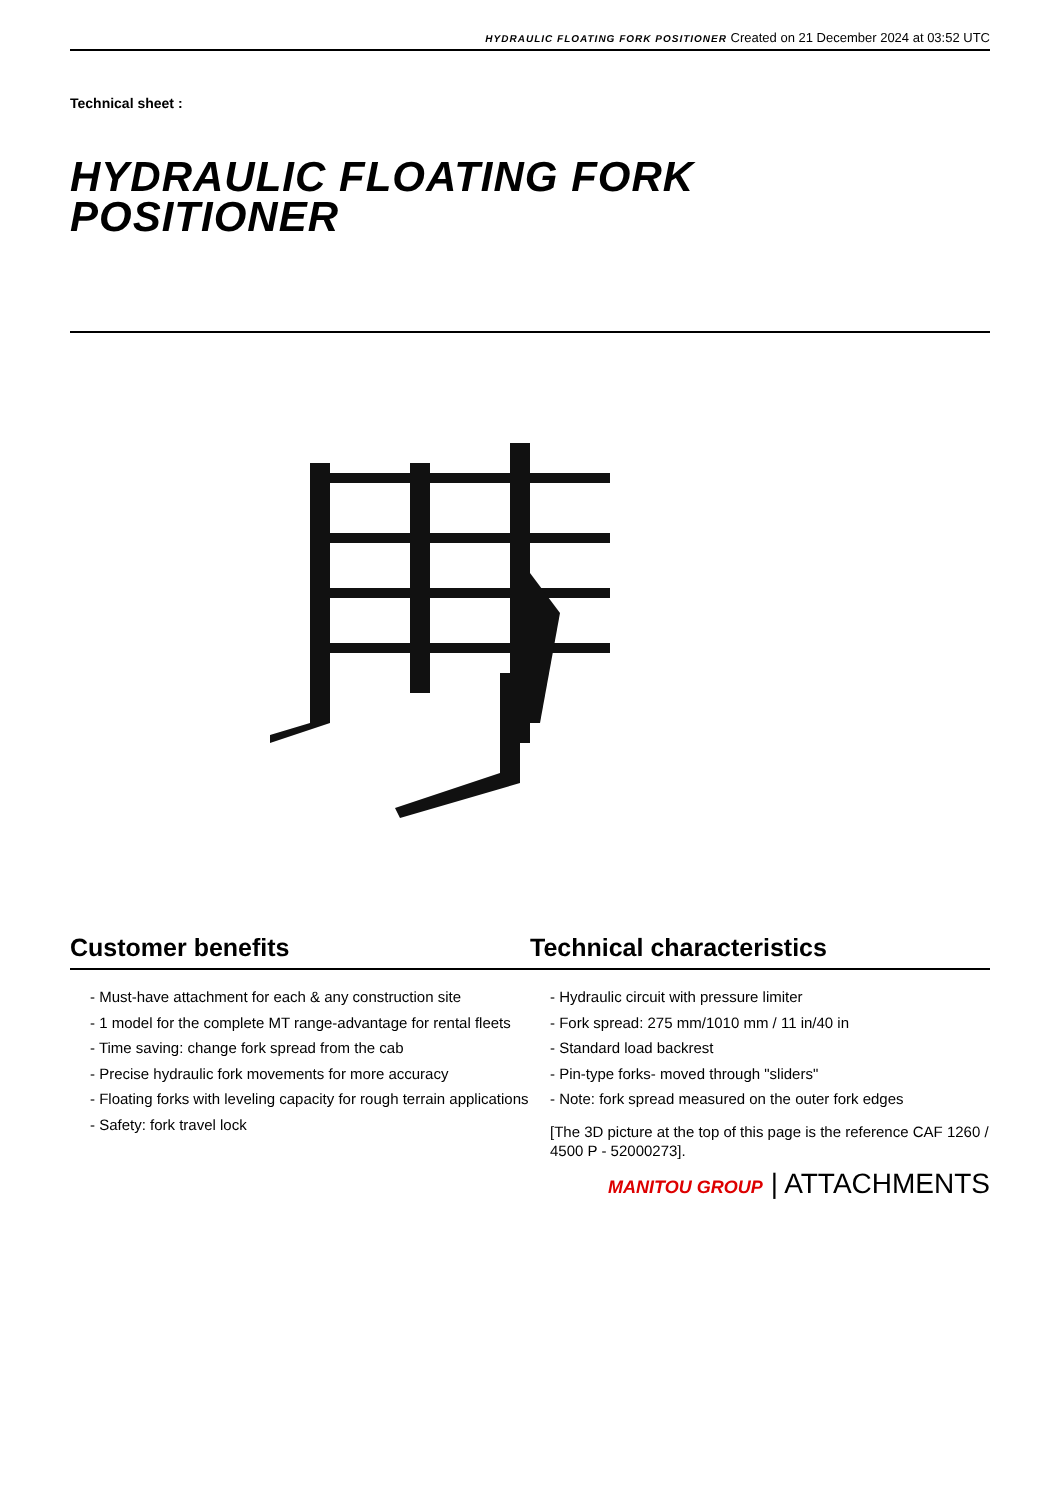HYDRAULIC FLOATING FORK POSITIONER Created on 21 December 2024 at 03:52 UTC
Technical sheet :
HYDRAULIC FLOATING FORK
POSITIONER
Customer benefits Technical characteristics
- Must-have attachment for each & any construction site
- 1 model for the complete MT range-advantage for rental fleets
- Time saving: change fork spread from the cab
- Precise hydraulic fork movements for more accuracy
- Floating forks with leveling capacity for rough terrain applications
- Safety: fork travel lock
- Hydraulic circuit with pressure limiter
- Fork spread: 275 mm/1010 mm / 11 in/40 in
- Standard load backrest
- Pin-type forks- moved through "sliders"
- Note: fork spread measured on the outer fork edges
[The 3D picture at the top of this page is the reference CAF 1260 / 4500 P - 52000273].
MANITOU GROUP | ATTACHMENTS